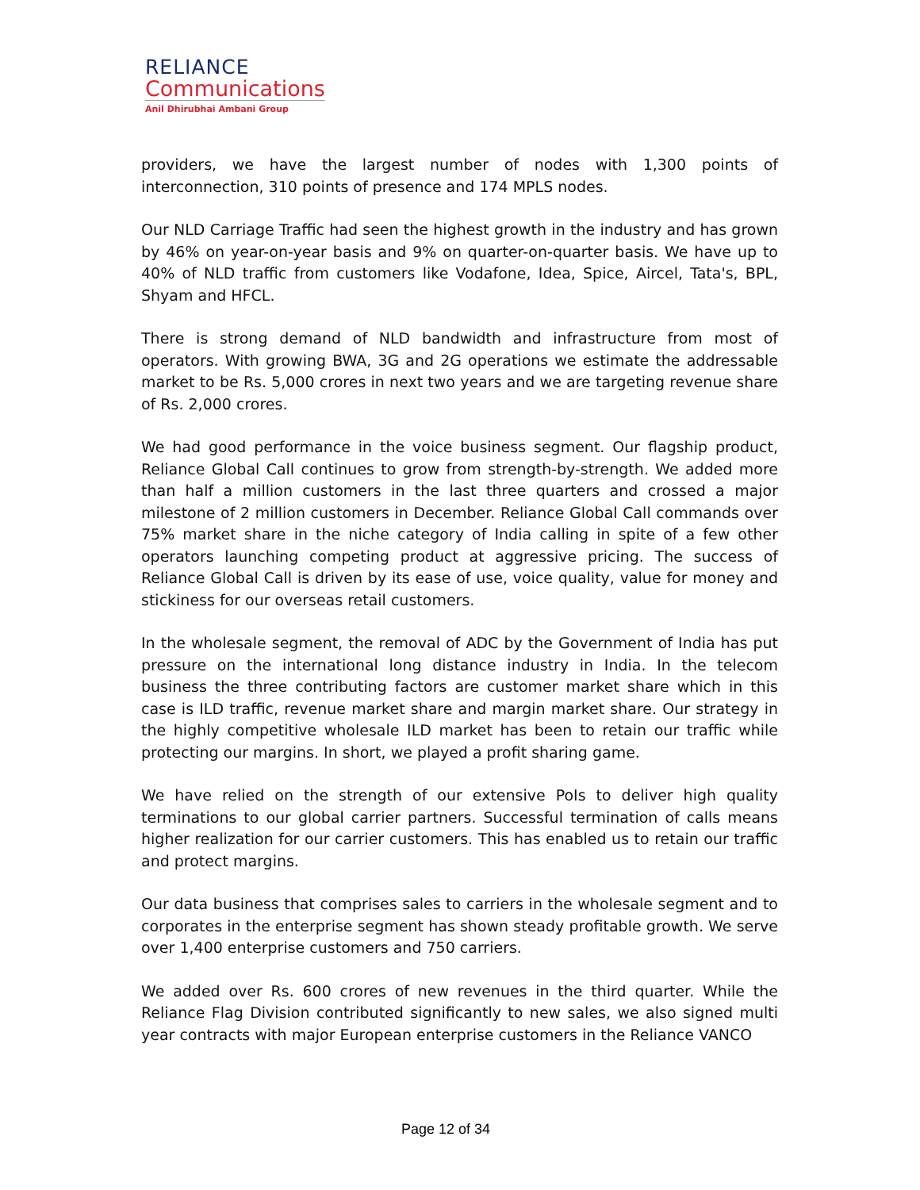RELIANCE
Communications
Anil Dhirubhai Ambani Group
providers, we have the largest number of nodes with 1,300 points of interconnection, 310 points of presence and 174 MPLS nodes.
Our NLD Carriage Traffic had seen the highest growth in the industry and has grown by 46% on year-on-year basis and 9% on quarter-on-quarter basis. We have up to 40% of NLD traffic from customers like Vodafone, Idea, Spice, Aircel, Tata's, BPL, Shyam and HFCL.
There is strong demand of NLD bandwidth and infrastructure from most of operators. With growing BWA, 3G and 2G operations we estimate the addressable market to be Rs. 5,000 crores in next two years and we are targeting revenue share of Rs. 2,000 crores.
We had good performance in the voice business segment. Our flagship product, Reliance Global Call continues to grow from strength-by-strength. We added more than half a million customers in the last three quarters and crossed a major milestone of 2 million customers in December. Reliance Global Call commands over 75% market share in the niche category of India calling in spite of a few other operators launching competing product at aggressive pricing. The success of Reliance Global Call is driven by its ease of use, voice quality, value for money and stickiness for our overseas retail customers.
In the wholesale segment, the removal of ADC by the Government of India has put pressure on the international long distance industry in India. In the telecom business the three contributing factors are customer market share which in this case is ILD traffic, revenue market share and margin market share. Our strategy in the highly competitive wholesale ILD market has been to retain our traffic while protecting our margins. In short, we played a profit sharing game.
We have relied on the strength of our extensive PoIs to deliver high quality terminations to our global carrier partners. Successful termination of calls means higher realization for our carrier customers. This has enabled us to retain our traffic and protect margins.
Our data business that comprises sales to carriers in the wholesale segment and to corporates in the enterprise segment has shown steady profitable growth. We serve over 1,400 enterprise customers and 750 carriers.
We added over Rs. 600 crores of new revenues in the third quarter. While the Reliance Flag Division contributed significantly to new sales, we also signed multi year contracts with major European enterprise customers in the Reliance VANCO
Page 12 of 34